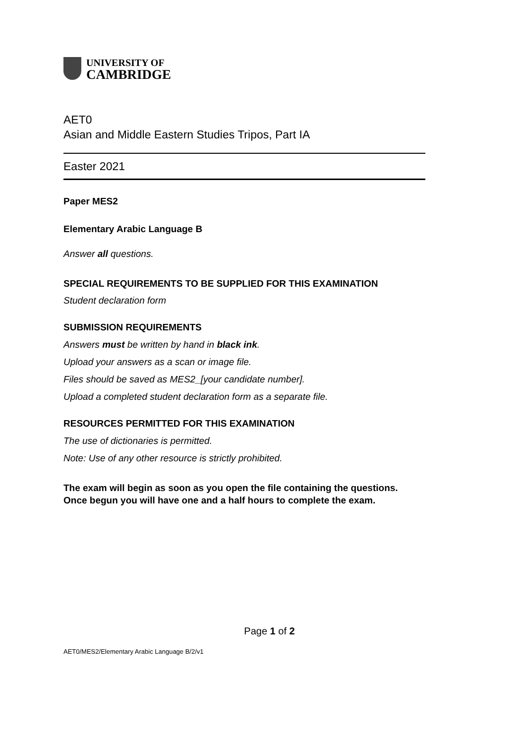UNIVERSITY OF
CAMBRIDGE
AET0
Asian and Middle Eastern Studies Tripos, Part IA
Easter 2021
Paper MES2
Elementary Arabic Language B
Answer all questions.
SPECIAL REQUIREMENTS TO BE SUPPLIED FOR THIS EXAMINATION
Student declaration form
SUBMISSION REQUIREMENTS
Answers must be written by hand in black ink.
Upload your answers as a scan or image file.
Files should be saved as MES2_[your candidate number].
Upload a completed student declaration form as a separate file.
RESOURCES PERMITTED FOR THIS EXAMINATION
The use of dictionaries is permitted.
Note: Use of any other resource is strictly prohibited.
The exam will begin as soon as you open the file containing the questions.
Once begun you will have one and a half hours to complete the exam.
Page 1 of 2
AET0/MES2/Elementary Arabic Language B/2/v1